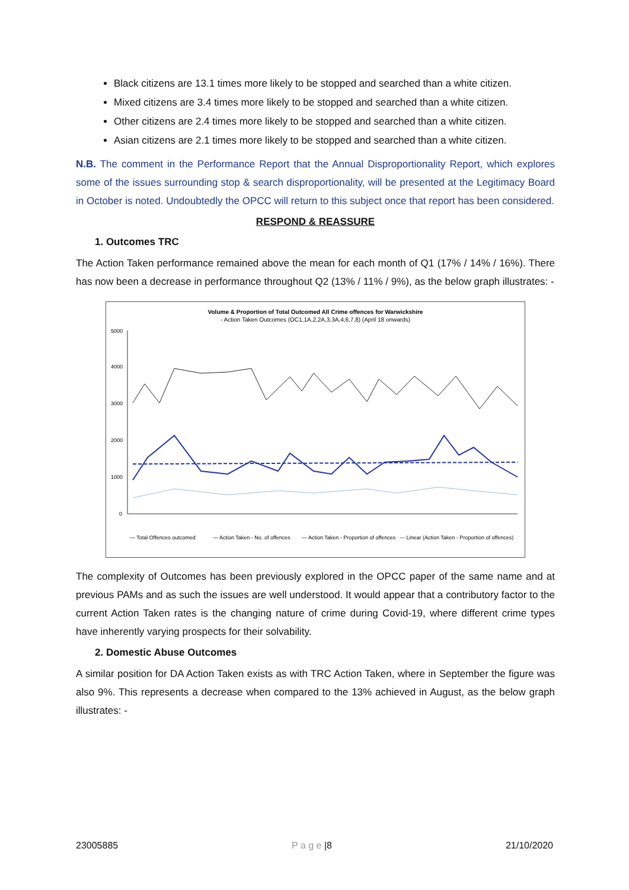Black citizens are 13.1 times more likely to be stopped and searched than a white citizen.
Mixed citizens are 3.4 times more likely to be stopped and searched than a white citizen.
Other citizens are 2.4 times more likely to be stopped and searched than a white citizen.
Asian citizens are 2.1 times more likely to be stopped and searched than a white citizen.
N.B. The comment in the Performance Report that the Annual Disproportionality Report, which explores some of the issues surrounding stop & search disproportionality, will be presented at the Legitimacy Board in October is noted. Undoubtedly the OPCC will return to this subject once that report has been considered.
RESPOND & REASSURE
1. Outcomes TRC
The Action Taken performance remained above the mean for each month of Q1 (17% / 14% / 16%). There has now been a decrease in performance throughout Q2 (13% / 11% / 9%), as the below graph illustrates: -
Volume & Proportion of Total Outcomed All Crime offences for Warwickshire
- Action Taken Outcomes (OC1,1A,2,2A,3,3A,4,6,7,8) (April 18 onwards)
5000
4000
3000
2000
1000
0
— Total Offences outcomed
— Action Taken - No. of offences
— Action Taken - Proportion of offences
--- Linear (Action Taken - Proportion of offences)
The complexity of Outcomes has been previously explored in the OPCC paper of the same name and at previous PAMs and as such the issues are well understood. It would appear that a contributory factor to the current Action Taken rates is the changing nature of crime during Covid-19, where different crime types have inherently varying prospects for their solvability.
2. Domestic Abuse Outcomes
A similar position for DA Action Taken exists as with TRC Action Taken, where in September the figure was also 9%. This represents a decrease when compared to the 13% achieved in August, as the below graph illustrates: -
23005885 P a g e |8 21/10/2020